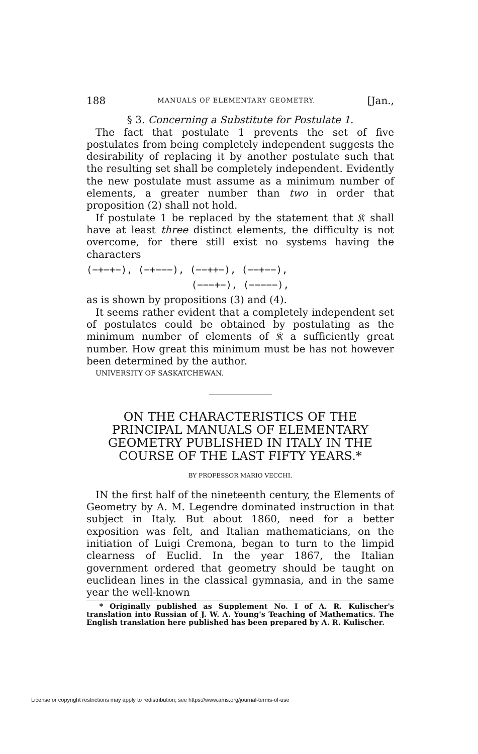188 MANUALS OF ELEMENTARY GEOMETRY. [Jan.,
§ 3. Concerning a Substitute for Postulate 1.
The fact that postulate 1 prevents the set of five postulates from being completely independent suggests the desirability of replacing it by another postulate such that the resulting set shall be completely independent. Evidently the new postulate must assume as a minimum number of elements, a greater number than two in order that proposition (2) shall not hold.
If postulate 1 be replaced by the statement that 𝔎 shall have at least three distinct elements, the difficulty is not overcome, for there still exist no systems having the characters
(−+−+−), (−+−−−), (−−++−), (−−+−−),
(−−−+−), (−−−−−),
as is shown by propositions (3) and (4).
It seems rather evident that a completely independent set of postulates could be obtained by postulating as the minimum number of elements of 𝔎 a sufficiently great number. How great this minimum must be has not however been determined by the author.
UNIVERSITY OF SASKATCHEWAN.
ON THE CHARACTERISTICS OF THE PRINCIPAL MANUALS OF ELEMENTARY GEOMETRY PUBLISHED IN ITALY IN THE COURSE OF THE LAST FIFTY YEARS.*
BY PROFESSOR MARIO VECCHI.
IN the first half of the nineteenth century, the Elements of Geometry by A. M. Legendre dominated instruction in that subject in Italy. But about 1860, need for a better exposition was felt, and Italian mathematicians, on the initiation of Luigi Cremona, began to turn to the limpid clearness of Euclid. In the year 1867, the Italian government ordered that geometry should be taught on euclidean lines in the classical gymnasia, and in the same year the well-known
* Originally published as Supplement No. I of A. R. Kulischer's translation into Russian of J. W. A. Young's Teaching of Mathematics. The English translation here published has been prepared by A. R. Kulischer.
License or copyright restrictions may apply to redistribution; see https://www.ams.org/journal-terms-of-use